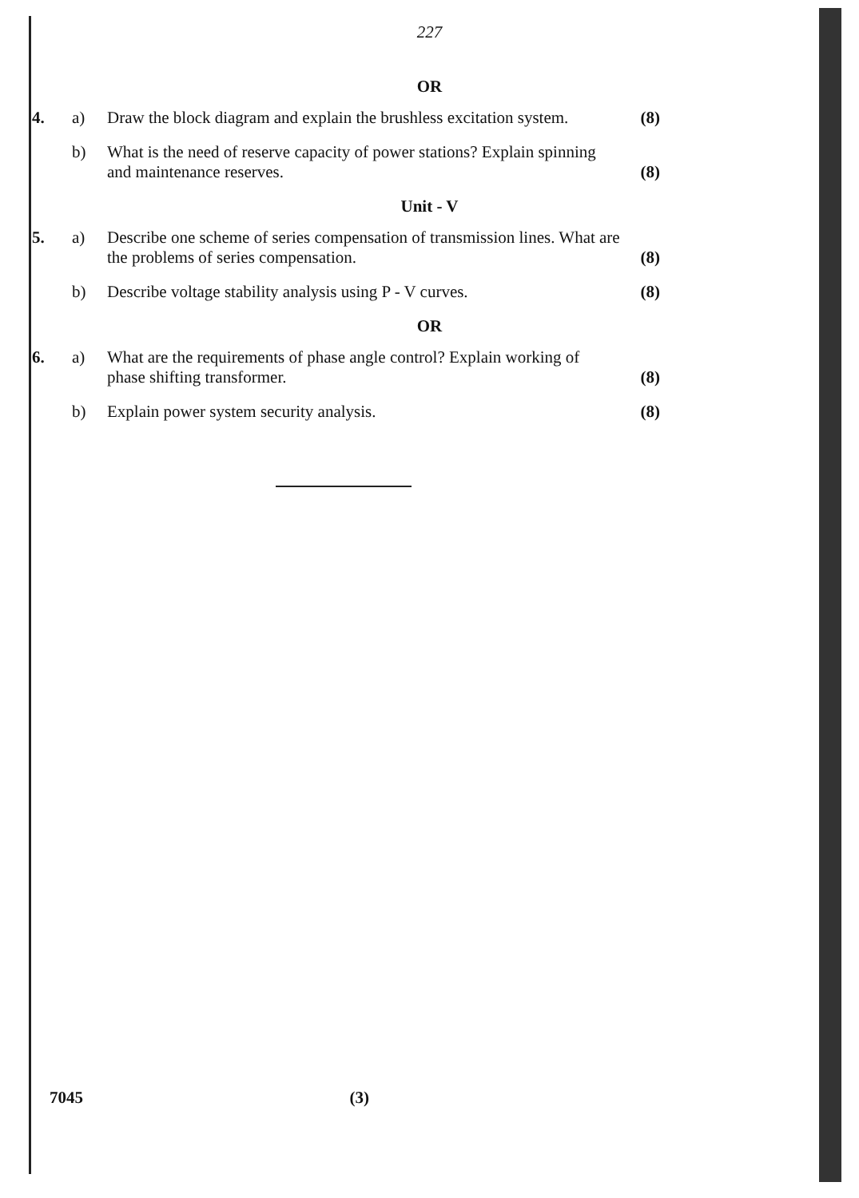227
OR
4. a) Draw the block diagram and explain the brushless excitation system.
(8)
b) What is the need of reserve capacity of power stations? Explain spinning and maintenance reserves.
(8)
Unit - V
5. a) Describe one scheme of series compensation of transmission lines. What are the problems of series compensation.
(8)
b) Describe voltage stability analysis using P - V curves.
(8)
OR
6. a) What are the requirements of phase angle control? Explain working of phase shifting transformer.
(8)
b) Explain power system security analysis.
(8)
7045 (3)